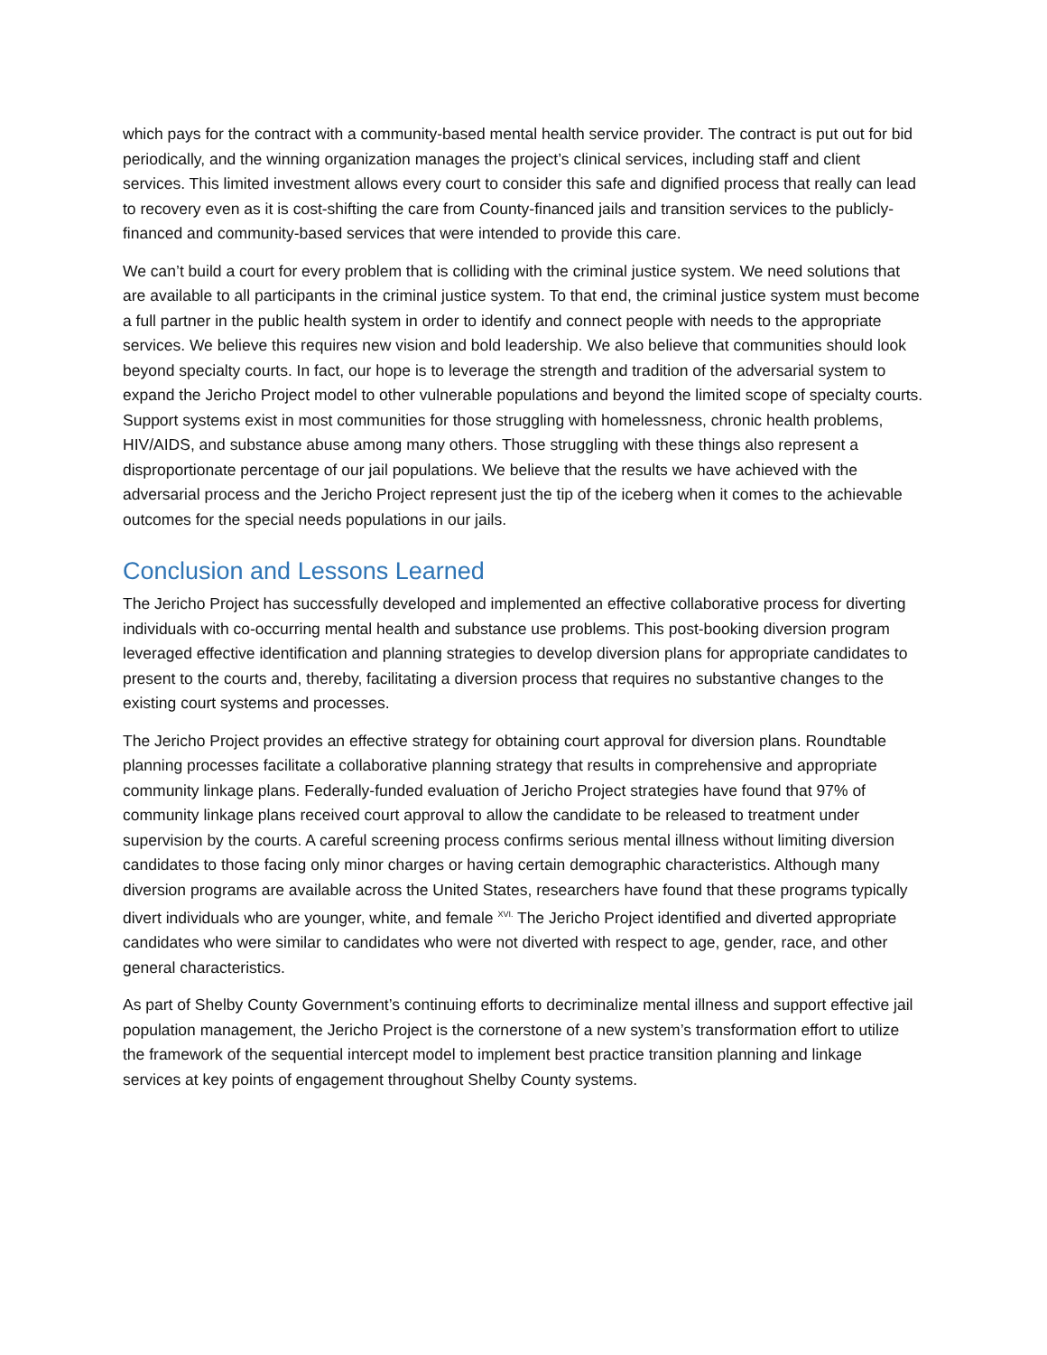which pays for the contract with a community-based mental health service provider. The contract is put out for bid periodically, and the winning organization manages the project’s clinical services, including staff and client services. This limited investment allows every court to consider this safe and dignified process that really can lead to recovery even as it is cost-shifting the care from County-financed jails and transition services to the publicly-financed and community-based services that were intended to provide this care.
We can’t build a court for every problem that is colliding with the criminal justice system. We need solutions that are available to all participants in the criminal justice system. To that end, the criminal justice system must become a full partner in the public health system in order to identify and connect people with needs to the appropriate services. We believe this requires new vision and bold leadership. We also believe that communities should look beyond specialty courts. In fact, our hope is to leverage the strength and tradition of the adversarial system to expand the Jericho Project model to other vulnerable populations and beyond the limited scope of specialty courts. Support systems exist in most communities for those struggling with homelessness, chronic health problems, HIV/AIDS, and substance abuse among many others. Those struggling with these things also represent a disproportionate percentage of our jail populations. We believe that the results we have achieved with the adversarial process and the Jericho Project represent just the tip of the iceberg when it comes to the achievable outcomes for the special needs populations in our jails.
Conclusion and Lessons Learned
The Jericho Project has successfully developed and implemented an effective collaborative process for diverting individuals with co-occurring mental health and substance use problems. This post-booking diversion program leveraged effective identification and planning strategies to develop diversion plans for appropriate candidates to present to the courts and, thereby, facilitating a diversion process that requires no substantive changes to the existing court systems and processes.
The Jericho Project provides an effective strategy for obtaining court approval for diversion plans. Roundtable planning processes facilitate a collaborative planning strategy that results in comprehensive and appropriate community linkage plans. Federally-funded evaluation of Jericho Project strategies have found that 97% of community linkage plans received court approval to allow the candidate to be released to treatment under supervision by the courts. A careful screening process confirms serious mental illness without limiting diversion candidates to those facing only minor charges or having certain demographic characteristics. Although many diversion programs are available across the United States, researchers have found that these programs typically divert individuals who are younger, white, and female <sup>XVI.</sup> The Jericho Project identified and diverted appropriate candidates who were similar to candidates who were not diverted with respect to age, gender, race, and other general characteristics.
As part of Shelby County Government’s continuing efforts to decriminalize mental illness and support effective jail population management, the Jericho Project is the cornerstone of a new system’s transformation effort to utilize the framework of the sequential intercept model to implement best practice transition planning and linkage services at key points of engagement throughout Shelby County systems.